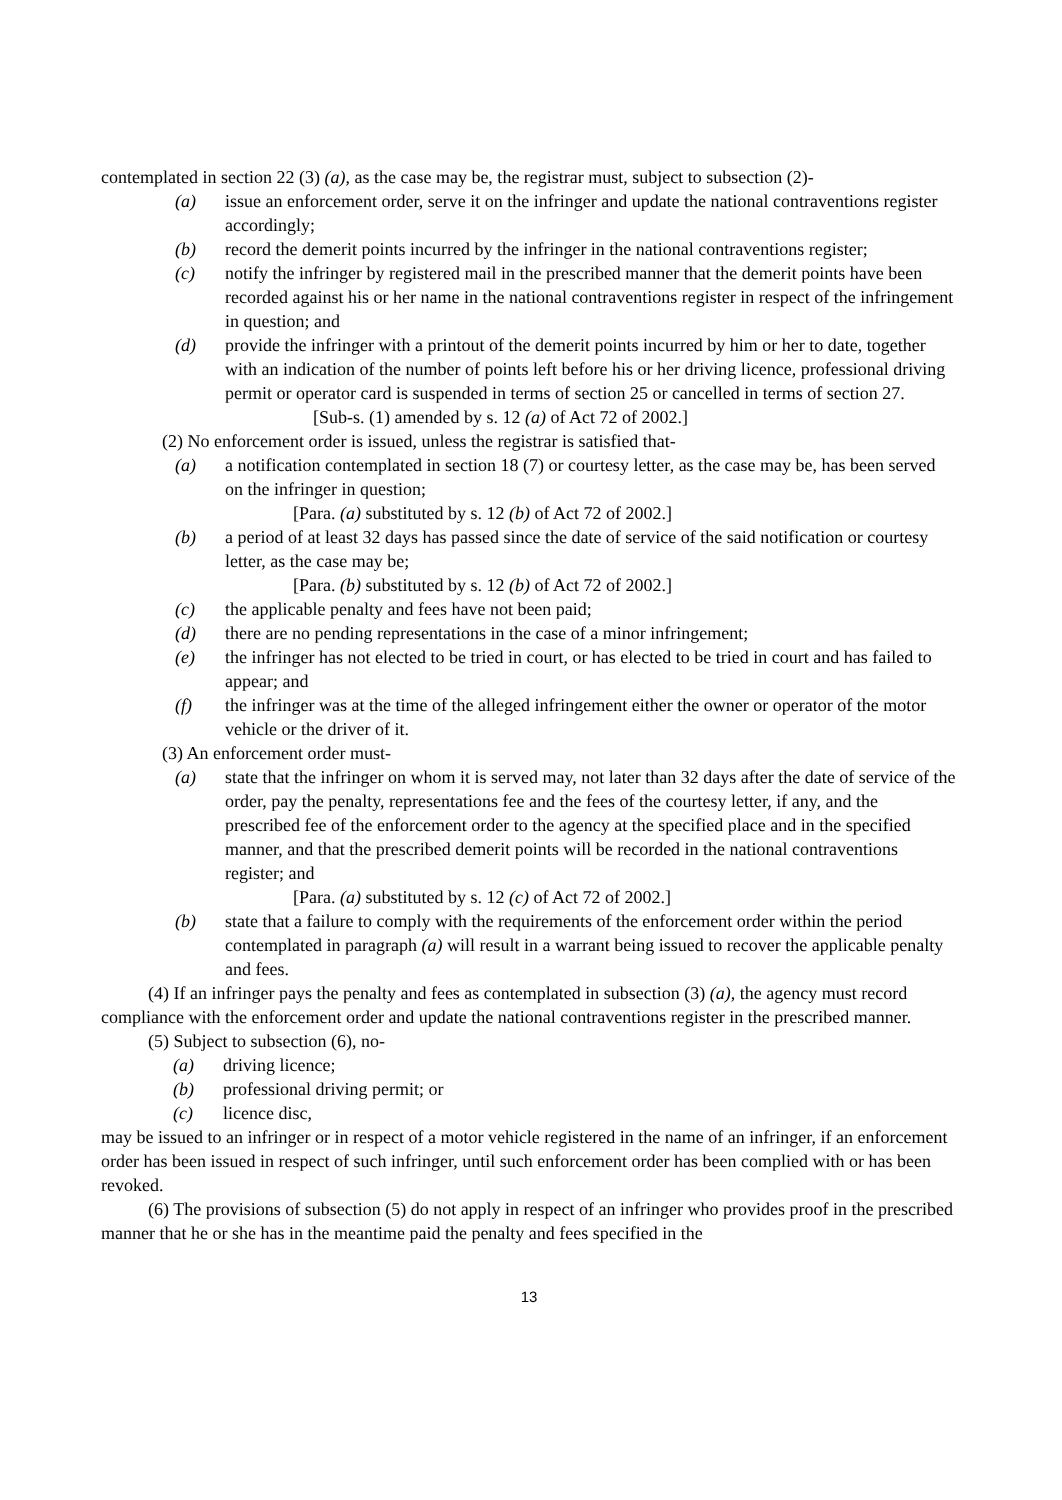contemplated in section 22 (3) (a), as the case may be, the registrar must, subject to subsection (2)-
(a) issue an enforcement order, serve it on the infringer and update the national contraventions register accordingly;
(b) record the demerit points incurred by the infringer in the national contraventions register;
(c) notify the infringer by registered mail in the prescribed manner that the demerit points have been recorded against his or her name in the national contraventions register in respect of the infringement in question; and
(d) provide the infringer with a printout of the demerit points incurred by him or her to date, together with an indication of the number of points left before his or her driving licence, professional driving permit or operator card is suspended in terms of section 25 or cancelled in terms of section 27.
[Sub-s. (1) amended by s. 12 (a) of Act 72 of 2002.]
(2) No enforcement order is issued, unless the registrar is satisfied that-
(a) a notification contemplated in section 18 (7) or courtesy letter, as the case may be, has been served on the infringer in question;
[Para. (a) substituted by s. 12 (b) of Act 72 of 2002.]
(b) a period of at least 32 days has passed since the date of service of the said notification or courtesy letter, as the case may be;
[Para. (b) substituted by s. 12 (b) of Act 72 of 2002.]
(c) the applicable penalty and fees have not been paid;
(d) there are no pending representations in the case of a minor infringement;
(e) the infringer has not elected to be tried in court, or has elected to be tried in court and has failed to appear; and
(f) the infringer was at the time of the alleged infringement either the owner or operator of the motor vehicle or the driver of it.
(3) An enforcement order must-
(a) state that the infringer on whom it is served may, not later than 32 days after the date of service of the order, pay the penalty, representations fee and the fees of the courtesy letter, if any, and the prescribed fee of the enforcement order to the agency at the specified place and in the specified manner, and that the prescribed demerit points will be recorded in the national contraventions register; and
[Para. (a) substituted by s. 12 (c) of Act 72 of 2002.]
(b) state that a failure to comply with the requirements of the enforcement order within the period contemplated in paragraph (a) will result in a warrant being issued to recover the applicable penalty and fees.
(4) If an infringer pays the penalty and fees as contemplated in subsection (3) (a), the agency must record compliance with the enforcement order and update the national contraventions register in the prescribed manner.
(5) Subject to subsection (6), no-
(a) driving licence;
(b) professional driving permit; or
(c) licence disc,
may be issued to an infringer or in respect of a motor vehicle registered in the name of an infringer, if an enforcement order has been issued in respect of such infringer, until such enforcement order has been complied with or has been revoked.
(6) The provisions of subsection (5) do not apply in respect of an infringer who provides proof in the prescribed manner that he or she has in the meantime paid the penalty and fees specified in the
13